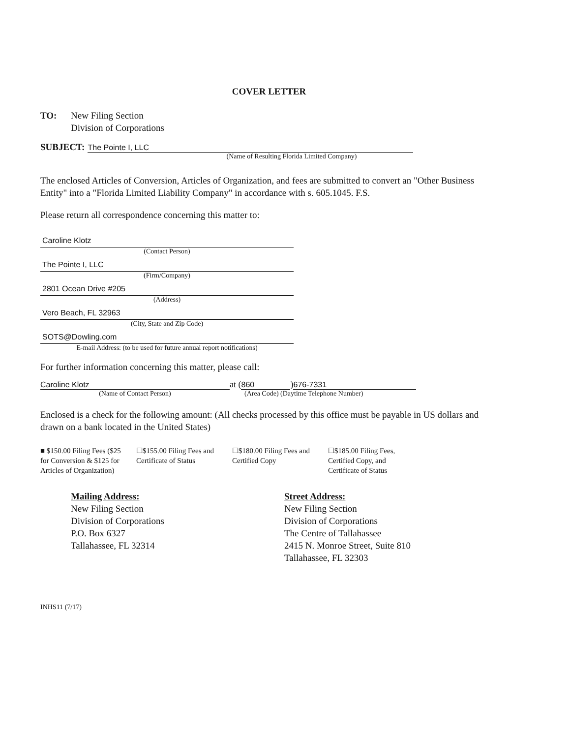COVER LETTER
TO: New Filing Section
Division of Corporations
SUBJECT:
The Pointe I, LLC
(Name of Resulting Florida Limited Company)
The enclosed Articles of Conversion, Articles of Organization, and fees are submitted to convert an "Other Business Entity" into a "Florida Limited Liability Company" in accordance with s. 605.1045. F.S.
Please return all correspondence concerning this matter to:
Caroline Klotz
(Contact Person)
The Pointe I, LLC
(Firm/Company)
2801 Ocean Drive #205
(Address)
Vero Beach, FL 32963
(City, State and Zip Code)
SOTS@Dowling.com
E-mail Address: (to be used for future annual report notifications)
For further information concerning this matter, please call:
Caroline Klotz
at (
860
)
676-7331
(Name of Contact Person) (Area Code) (Daytime Telephone Number)
Enclosed is a check for the following amount: (All checks processed by this office must be payable in US dollars and drawn on a bank located in the United States)
■ $150.00 Filing Fees ($25 for Conversion & $125 for Articles of Organization)
☐$155.00 Filing Fees and Certificate of Status
☐$180.00 Filing Fees and Certified Copy
☐$185.00 Filing Fees, Certified Copy, and Certificate of Status
Mailing Address:
New Filing Section
Division of Corporations
P.O. Box 6327
Tallahassee, FL 32314
Street Address:
New Filing Section
Division of Corporations
The Centre of Tallahassee
2415 N. Monroe Street, Suite 810
Tallahassee, FL 32303
INHS11 (7/17)